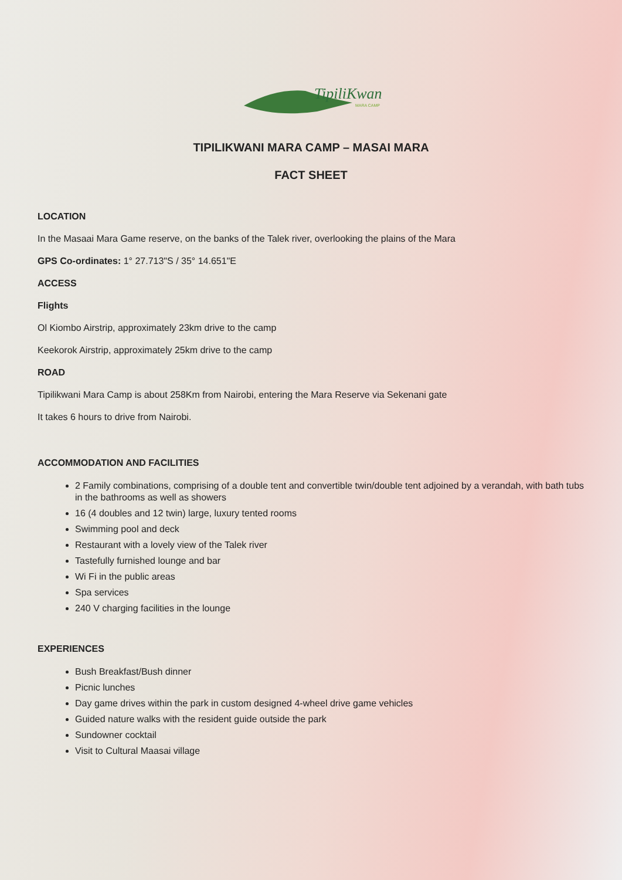TipiliKwani
MARA CAMP
TIPILIKWANI MARA CAMP – MASAI MARA
FACT SHEET
LOCATION
In the Masaai Mara Game reserve, on the banks of the Talek river, overlooking the plains of the Mara
GPS Co-ordinates: 1° 27.713"S / 35° 14.651"E
ACCESS
Flights
Ol Kiombo Airstrip, approximately 23km drive to the camp
Keekorok Airstrip, approximately 25km drive to the camp
ROAD
Tipilikwani Mara Camp is about 258Km from Nairobi, entering the Mara Reserve via Sekenani gate
It takes 6 hours to drive from Nairobi.
ACCOMMODATION AND FACILITIES
2 Family combinations, comprising of a double tent and convertible twin/double tent adjoined by a verandah, with bath tubs in the bathrooms as well as showers
16 (4 doubles and 12 twin) large, luxury tented rooms
Swimming pool and deck
Restaurant with a lovely view of the Talek river
Tastefully furnished lounge and bar
Wi Fi in the public areas
Spa services
240 V charging facilities in the lounge
EXPERIENCES
Bush Breakfast/Bush dinner
Picnic lunches
Day game drives within the park in custom designed 4-wheel drive game vehicles
Guided nature walks with the resident guide outside the park
Sundowner cocktail
Visit to Cultural Maasai village